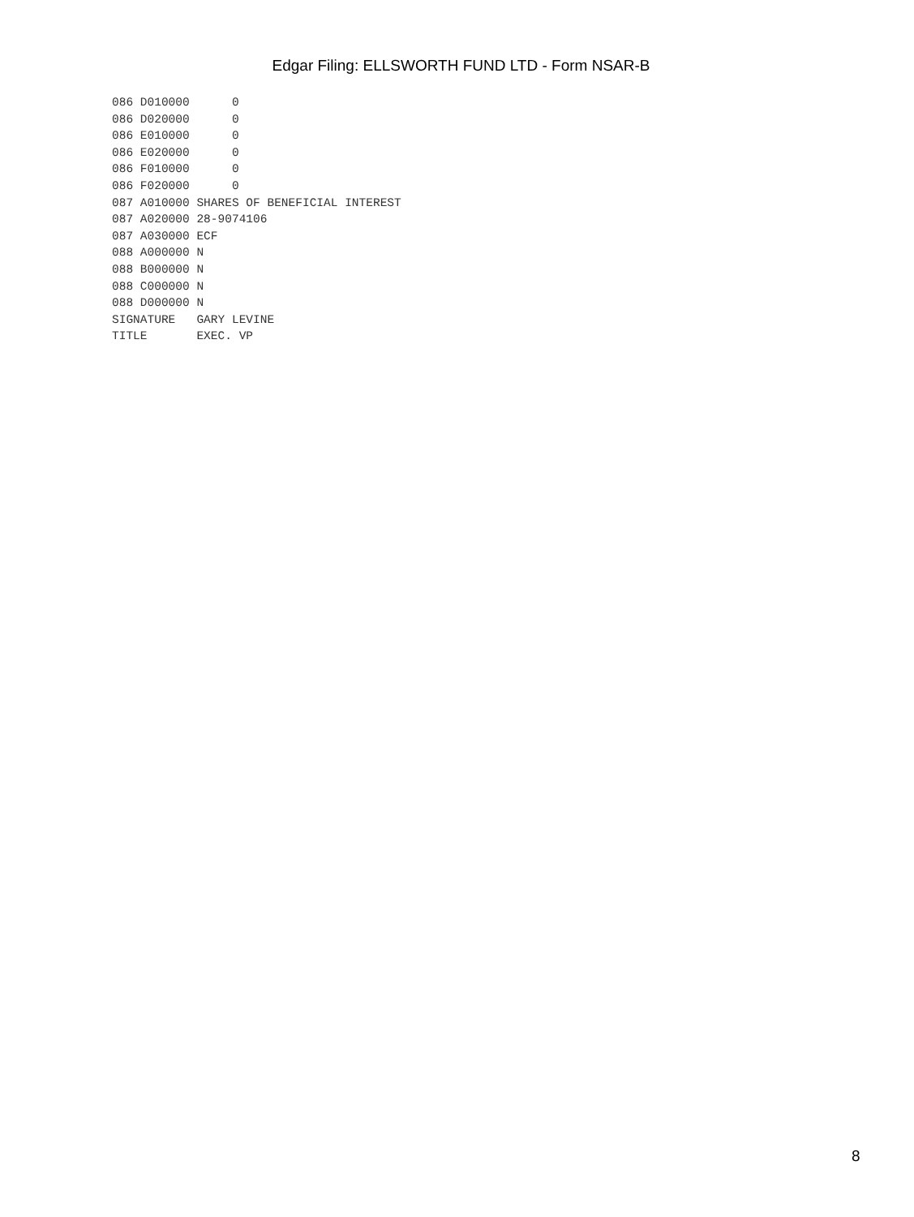Edgar Filing: ELLSWORTH FUND LTD - Form NSAR-B
086 D010000      0
086 D020000      0
086 E010000      0
086 E020000      0
086 F010000      0
086 F020000      0
087 A010000 SHARES OF BENEFICIAL INTEREST
087 A020000 28-9074106
087 A030000 ECF
088 A000000 N
088 B000000 N
088 C000000 N
088 D000000 N
SIGNATURE   GARY LEVINE
TITLE       EXEC. VP
8